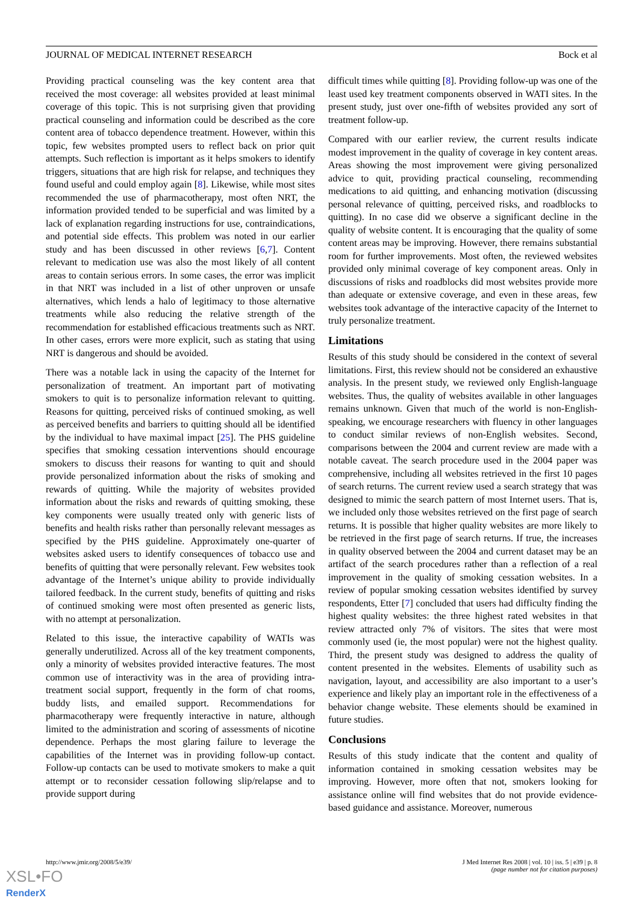JOURNAL OF MEDICAL INTERNET RESEARCH Bock et al
Providing practical counseling was the key content area that received the most coverage: all websites provided at least minimal coverage of this topic. This is not surprising given that providing practical counseling and information could be described as the core content area of tobacco dependence treatment. However, within this topic, few websites prompted users to reflect back on prior quit attempts. Such reflection is important as it helps smokers to identify triggers, situations that are high risk for relapse, and techniques they found useful and could employ again [8]. Likewise, while most sites recommended the use of pharmacotherapy, most often NRT, the information provided tended to be superficial and was limited by a lack of explanation regarding instructions for use, contraindications, and potential side effects. This problem was noted in our earlier study and has been discussed in other reviews [6,7]. Content relevant to medication use was also the most likely of all content areas to contain serious errors. In some cases, the error was implicit in that NRT was included in a list of other unproven or unsafe alternatives, which lends a halo of legitimacy to those alternative treatments while also reducing the relative strength of the recommendation for established efficacious treatments such as NRT. In other cases, errors were more explicit, such as stating that using NRT is dangerous and should be avoided.
There was a notable lack in using the capacity of the Internet for personalization of treatment. An important part of motivating smokers to quit is to personalize information relevant to quitting. Reasons for quitting, perceived risks of continued smoking, as well as perceived benefits and barriers to quitting should all be identified by the individual to have maximal impact [25]. The PHS guideline specifies that smoking cessation interventions should encourage smokers to discuss their reasons for wanting to quit and should provide personalized information about the risks of smoking and rewards of quitting. While the majority of websites provided information about the risks and rewards of quitting smoking, these key components were usually treated only with generic lists of benefits and health risks rather than personally relevant messages as specified by the PHS guideline. Approximately one-quarter of websites asked users to identify consequences of tobacco use and benefits of quitting that were personally relevant. Few websites took advantage of the Internet’s unique ability to provide individually tailored feedback. In the current study, benefits of quitting and risks of continued smoking were most often presented as generic lists, with no attempt at personalization.
Related to this issue, the interactive capability of WATIs was generally underutilized. Across all of the key treatment components, only a minority of websites provided interactive features. The most common use of interactivity was in the area of providing intra-treatment social support, frequently in the form of chat rooms, buddy lists, and emailed support. Recommendations for pharmacotherapy were frequently interactive in nature, although limited to the administration and scoring of assessments of nicotine dependence. Perhaps the most glaring failure to leverage the capabilities of the Internet was in providing follow-up contact. Follow-up contacts can be used to motivate smokers to make a quit attempt or to reconsider cessation following slip/relapse and to provide support during
difficult times while quitting [8]. Providing follow-up was one of the least used key treatment components observed in WATI sites. In the present study, just over one-fifth of websites provided any sort of treatment follow-up.
Compared with our earlier review, the current results indicate modest improvement in the quality of coverage in key content areas. Areas showing the most improvement were giving personalized advice to quit, providing practical counseling, recommending medications to aid quitting, and enhancing motivation (discussing personal relevance of quitting, perceived risks, and roadblocks to quitting). In no case did we observe a significant decline in the quality of website content. It is encouraging that the quality of some content areas may be improving. However, there remains substantial room for further improvements. Most often, the reviewed websites provided only minimal coverage of key component areas. Only in discussions of risks and roadblocks did most websites provide more than adequate or extensive coverage, and even in these areas, few websites took advantage of the interactive capacity of the Internet to truly personalize treatment.
Limitations
Results of this study should be considered in the context of several limitations. First, this review should not be considered an exhaustive analysis. In the present study, we reviewed only English-language websites. Thus, the quality of websites available in other languages remains unknown. Given that much of the world is non-English-speaking, we encourage researchers with fluency in other languages to conduct similar reviews of non-English websites. Second, comparisons between the 2004 and current review are made with a notable caveat. The search procedure used in the 2004 paper was comprehensive, including all websites retrieved in the first 10 pages of search returns. The current review used a search strategy that was designed to mimic the search pattern of most Internet users. That is, we included only those websites retrieved on the first page of search returns. It is possible that higher quality websites are more likely to be retrieved in the first page of search returns. If true, the increases in quality observed between the 2004 and current dataset may be an artifact of the search procedures rather than a reflection of a real improvement in the quality of smoking cessation websites. In a review of popular smoking cessation websites identified by survey respondents, Etter [7] concluded that users had difficulty finding the highest quality websites: the three highest rated websites in that review attracted only 7% of visitors. The sites that were most commonly used (ie, the most popular) were not the highest quality. Third, the present study was designed to address the quality of content presented in the websites. Elements of usability such as navigation, layout, and accessibility are also important to a user’s experience and likely play an important role in the effectiveness of a behavior change website. These elements should be examined in future studies.
Conclusions
Results of this study indicate that the content and quality of information contained in smoking cessation websites may be improving. However, more often that not, smokers looking for assistance online will find websites that do not provide evidence-based guidance and assistance. Moreover, numerous
http://www.jmir.org/2008/5/e39/ J Med Internet Res 2008 | vol. 10 | iss. 5 | e39 | p. 8
(page number not for citation purposes)
XSL•FO
RenderX